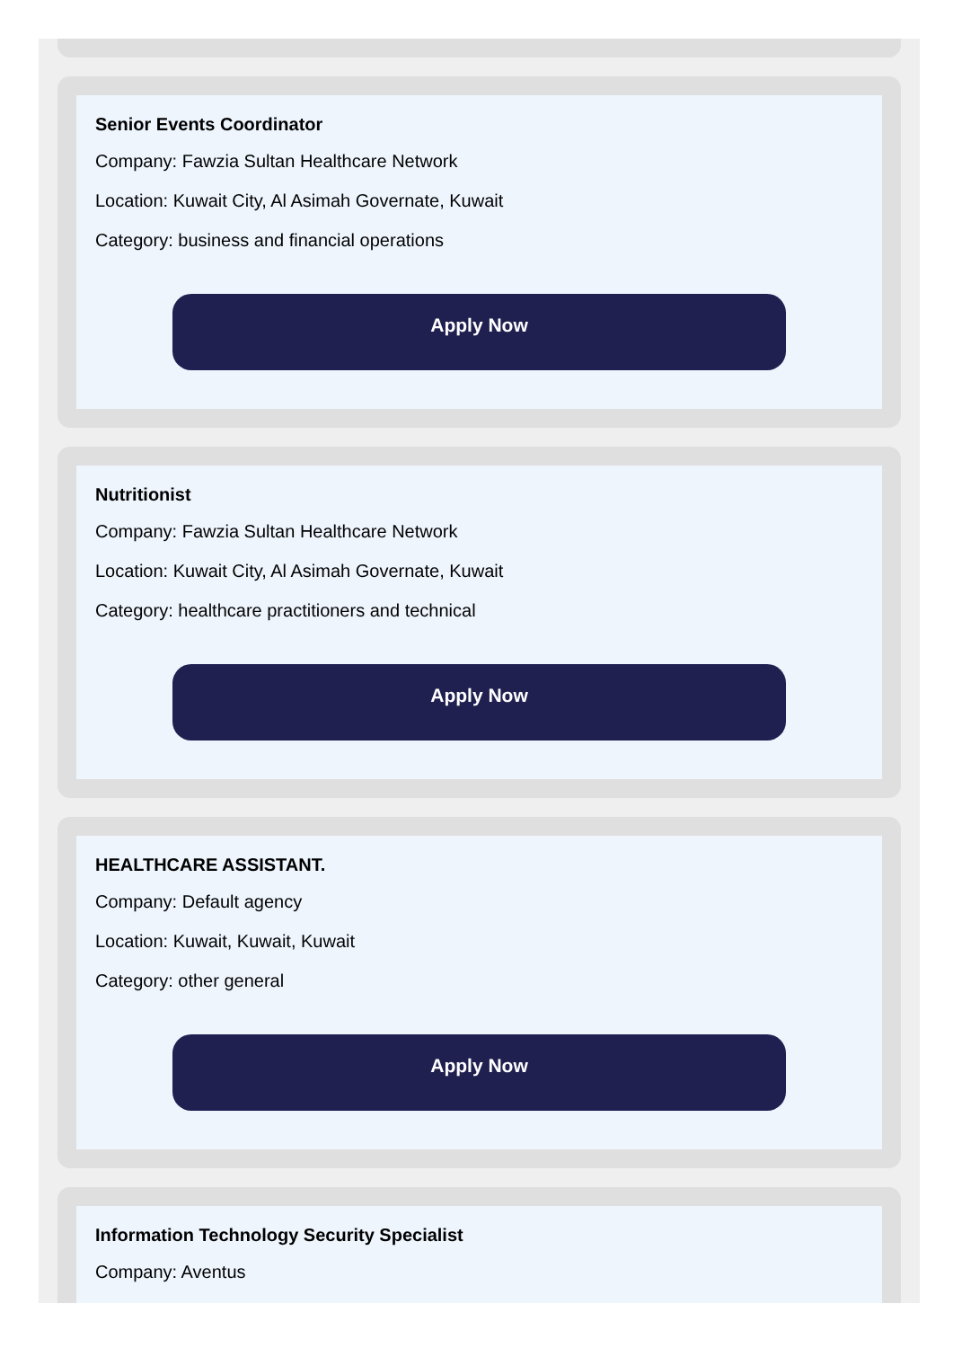Senior Events Coordinator
Company: Fawzia Sultan Healthcare Network
Location: Kuwait City, Al Asimah Governate, Kuwait
Category: business and financial operations
Apply Now
Nutritionist
Company: Fawzia Sultan Healthcare Network
Location: Kuwait City, Al Asimah Governate, Kuwait
Category: healthcare practitioners and technical
Apply Now
HEALTHCARE ASSISTANT.
Company: Default agency
Location: Kuwait, Kuwait, Kuwait
Category: other general
Apply Now
Information Technology Security Specialist
Company: Aventus